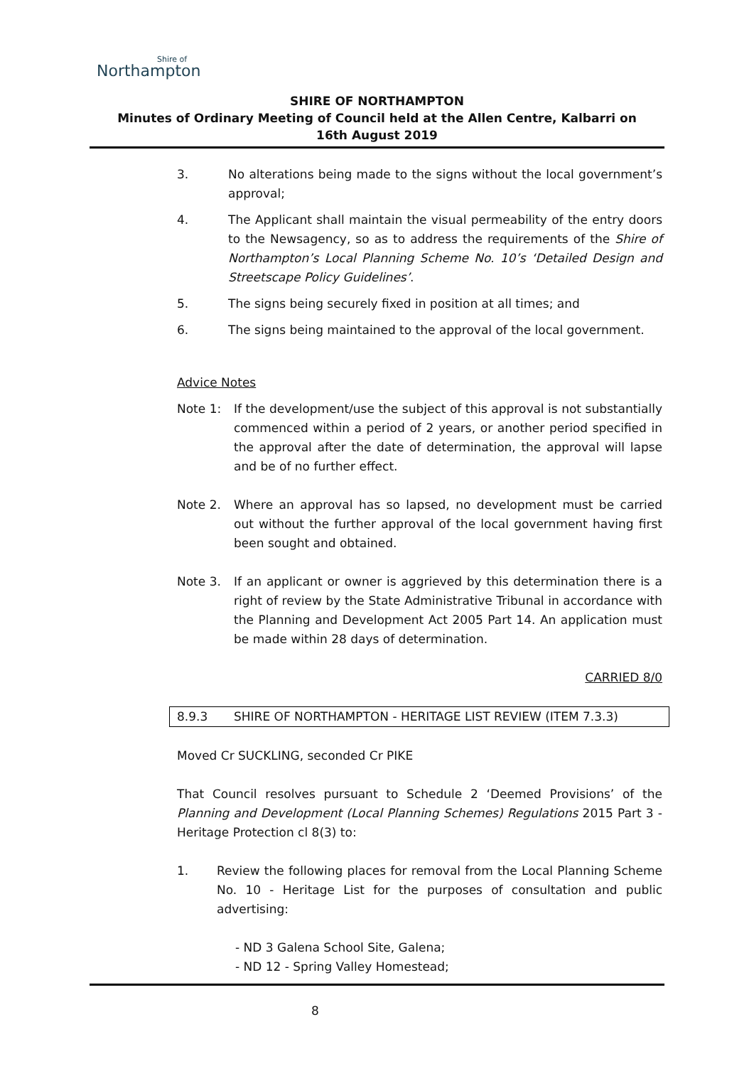Shire of
Northampton
SHIRE OF NORTHAMPTON
Minutes of Ordinary Meeting of Council held at the Allen Centre, Kalbarri on
16th August 2019
3. No alterations being made to the signs without the local government’s approval;
4. The Applicant shall maintain the visual permeability of the entry doors to the Newsagency, so as to address the requirements of the Shire of Northampton’s Local Planning Scheme No. 10’s ‘Detailed Design and Streetscape Policy Guidelines’.
5. The signs being securely fixed in position at all times; and
6. The signs being maintained to the approval of the local government.
Advice Notes
Note 1: If the development/use the subject of this approval is not substantially commenced within a period of 2 years, or another period specified in the approval after the date of determination, the approval will lapse and be of no further effect.
Note 2. Where an approval has so lapsed, no development must be carried out without the further approval of the local government having first been sought and obtained.
Note 3. If an applicant or owner is aggrieved by this determination there is a right of review by the State Administrative Tribunal in accordance with the Planning and Development Act 2005 Part 14. An application must be made within 28 days of determination.
CARRIED 8/0
8.9.3 SHIRE OF NORTHAMPTON - HERITAGE LIST REVIEW (ITEM 7.3.3)
Moved Cr SUCKLING, seconded Cr PIKE
That Council resolves pursuant to Schedule 2 ‘Deemed Provisions’ of the Planning and Development (Local Planning Schemes) Regulations 2015 Part 3 - Heritage Protection cl 8(3) to:
1. Review the following places for removal from the Local Planning Scheme No. 10 - Heritage List for the purposes of consultation and public advertising:
- ND 3 Galena School Site, Galena;
- ND 12 - Spring Valley Homestead;
8